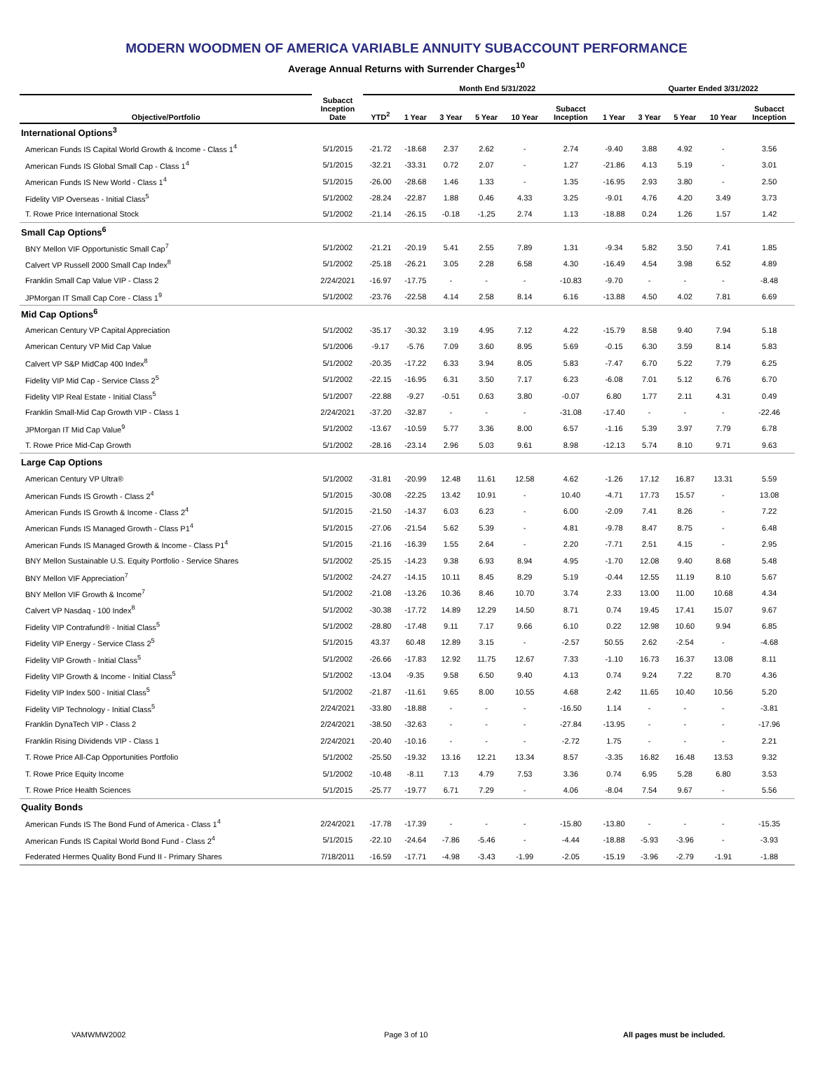MODERN WOODMEN OF AMERICA VARIABLE ANNUITY SUBACCOUNT PERFORMANCE
Average Annual Returns with Surrender Charges<sup>10</sup>
| | | Month End 5/31/2022 | | | | | | | Quarter Ended 3/31/2022 | | | |
| --- | --- | --- | --- | --- | --- | --- | --- | --- | --- | --- | --- | --- |
| Objective/Portfolio | Subacct Inception Date | YTD<sup>2</sup> | 1 Year | 3 Year | 5 Year | 10 Year | Subacct Inception | 1 Year | 3 Year | 5 Year | 10 Year | Subacct Inception |
| International Options<sup>3</sup> | | | | | | | | | | | | |
| American Funds IS Capital World Growth & Income - Class 1<sup>4</sup> | 5/1/2015 | -21.72 | -18.68 | 2.37 | 2.62 | - | 2.74 | -9.40 | 3.88 | 4.92 | - | 3.56 |
| American Funds IS Global Small Cap - Class 1<sup>4</sup> | 5/1/2015 | -32.21 | -33.31 | 0.72 | 2.07 | - | 1.27 | -21.86 | 4.13 | 5.19 | - | 3.01 |
| American Funds IS New World - Class 1<sup>4</sup> | 5/1/2015 | -26.00 | -28.68 | 1.46 | 1.33 | - | 1.35 | -16.95 | 2.93 | 3.80 | - | 2.50 |
| Fidelity VIP Overseas - Initial Class<sup>5</sup> | 5/1/2002 | -28.24 | -22.87 | 1.88 | 0.46 | 4.33 | 3.25 | -9.01 | 4.76 | 4.20 | 3.49 | 3.73 |
| T. Rowe Price International Stock | 5/1/2002 | -21.14 | -26.15 | -0.18 | -1.25 | 2.74 | 1.13 | -18.88 | 0.24 | 1.26 | 1.57 | 1.42 |
| Small Cap Options<sup>6</sup> | | | | | | | | | | | | |
| BNY Mellon VIF Opportunistic Small Cap<sup>7</sup> | 5/1/2002 | -21.21 | -20.19 | 5.41 | 2.55 | 7.89 | 1.31 | -9.34 | 5.82 | 3.50 | 7.41 | 1.85 |
| Calvert VP Russell 2000 Small Cap Index<sup>8</sup> | 5/1/2002 | -25.18 | -26.21 | 3.05 | 2.28 | 6.58 | 4.30 | -16.49 | 4.54 | 3.98 | 6.52 | 4.89 |
| Franklin Small Cap Value VIP - Class 2 | 2/24/2021 | -16.97 | -17.75 | - | - | - | -10.83 | -9.70 | - | - | - | -8.48 |
| JPMorgan IT Small Cap Core - Class 1<sup>9</sup> | 5/1/2002 | -23.76 | -22.58 | 4.14 | 2.58 | 8.14 | 6.16 | -13.88 | 4.50 | 4.02 | 7.81 | 6.69 |
| Mid Cap Options<sup>6</sup> | | | | | | | | | | | | |
| American Century VP Capital Appreciation | 5/1/2002 | -35.17 | -30.32 | 3.19 | 4.95 | 7.12 | 4.22 | -15.79 | 8.58 | 9.40 | 7.94 | 5.18 |
| American Century VP Mid Cap Value | 5/1/2006 | -9.17 | -5.76 | 7.09 | 3.60 | 8.95 | 5.69 | -0.15 | 6.30 | 3.59 | 8.14 | 5.83 |
| Calvert VP S&P MidCap 400 Index<sup>8</sup> | 5/1/2002 | -20.35 | -17.22 | 6.33 | 3.94 | 8.05 | 5.83 | -7.47 | 6.70 | 5.22 | 7.79 | 6.25 |
| Fidelity VIP Mid Cap - Service Class 2<sup>5</sup> | 5/1/2002 | -22.15 | -16.95 | 6.31 | 3.50 | 7.17 | 6.23 | -6.08 | 7.01 | 5.12 | 6.76 | 6.70 |
| Fidelity VIP Real Estate - Initial Class<sup>5</sup> | 5/1/2007 | -22.88 | -9.27 | -0.51 | 0.63 | 3.80 | -0.07 | 6.80 | 1.77 | 2.11 | 4.31 | 0.49 |
| Franklin Small-Mid Cap Growth VIP - Class 1 | 2/24/2021 | -37.20 | -32.87 | - | - | - | -31.08 | -17.40 | - | - | - | -22.46 |
| JPMorgan IT Mid Cap Value<sup>9</sup> | 5/1/2002 | -13.67 | -10.59 | 5.77 | 3.36 | 8.00 | 6.57 | -1.16 | 5.39 | 3.97 | 7.79 | 6.78 |
| T. Rowe Price Mid-Cap Growth | 5/1/2002 | -28.16 | -23.14 | 2.96 | 5.03 | 9.61 | 8.98 | -12.13 | 5.74 | 8.10 | 9.71 | 9.63 |
| Large Cap Options | | | | | | | | | | | | |
| American Century VP Ultra® | 5/1/2002 | -31.81 | -20.99 | 12.48 | 11.61 | 12.58 | 4.62 | -1.26 | 17.12 | 16.87 | 13.31 | 5.59 |
| American Funds IS Growth - Class 2<sup>4</sup> | 5/1/2015 | -30.08 | -22.25 | 13.42 | 10.91 | - | 10.40 | -4.71 | 17.73 | 15.57 | - | 13.08 |
| American Funds IS Growth & Income - Class 2<sup>4</sup> | 5/1/2015 | -21.50 | -14.37 | 6.03 | 6.23 | - | 6.00 | -2.09 | 7.41 | 8.26 | - | 7.22 |
| American Funds IS Managed Growth - Class P1<sup>4</sup> | 5/1/2015 | -27.06 | -21.54 | 5.62 | 5.39 | - | 4.81 | -9.78 | 8.47 | 8.75 | - | 6.48 |
| American Funds IS Managed Growth & Income - Class P1<sup>4</sup> | 5/1/2015 | -21.16 | -16.39 | 1.55 | 2.64 | - | 2.20 | -7.71 | 2.51 | 4.15 | - | 2.95 |
| BNY Mellon Sustainable U.S. Equity Portfolio - Service Shares | 5/1/2002 | -25.15 | -14.23 | 9.38 | 6.93 | 8.94 | 4.95 | -1.70 | 12.08 | 9.40 | 8.68 | 5.48 |
| BNY Mellon VIF Appreciation<sup>7</sup> | 5/1/2002 | -24.27 | -14.15 | 10.11 | 8.45 | 8.29 | 5.19 | -0.44 | 12.55 | 11.19 | 8.10 | 5.67 |
| BNY Mellon VIF Growth & Income<sup>7</sup> | 5/1/2002 | -21.08 | -13.26 | 10.36 | 8.46 | 10.70 | 3.74 | 2.33 | 13.00 | 11.00 | 10.68 | 4.34 |
| Calvert VP Nasdaq - 100 Index<sup>8</sup> | 5/1/2002 | -30.38 | -17.72 | 14.89 | 12.29 | 14.50 | 8.71 | 0.74 | 19.45 | 17.41 | 15.07 | 9.67 |
| Fidelity VIP Contrafund® - Initial Class<sup>5</sup> | 5/1/2002 | -28.80 | -17.48 | 9.11 | 7.17 | 9.66 | 6.10 | 0.22 | 12.98 | 10.60 | 9.94 | 6.85 |
| Fidelity VIP Energy - Service Class 2<sup>5</sup> | 5/1/2015 | 43.37 | 60.48 | 12.89 | 3.15 | - | -2.57 | 50.55 | 2.62 | -2.54 | - | -4.68 |
| Fidelity VIP Growth - Initial Class<sup>5</sup> | 5/1/2002 | -26.66 | -17.83 | 12.92 | 11.75 | 12.67 | 7.33 | -1.10 | 16.73 | 16.37 | 13.08 | 8.11 |
| Fidelity VIP Growth & Income - Initial Class<sup>5</sup> | 5/1/2002 | -13.04 | -9.35 | 9.58 | 6.50 | 9.40 | 4.13 | 0.74 | 9.24 | 7.22 | 8.70 | 4.36 |
| Fidelity VIP Index 500 - Initial Class<sup>5</sup> | 5/1/2002 | -21.87 | -11.61 | 9.65 | 8.00 | 10.55 | 4.68 | 2.42 | 11.65 | 10.40 | 10.56 | 5.20 |
| Fidelity VIP Technology - Initial Class<sup>5</sup> | 2/24/2021 | -33.80 | -18.88 | - | - | - | -16.50 | 1.14 | - | - | - | -3.81 |
| Franklin DynaTech VIP - Class 2 | 2/24/2021 | -38.50 | -32.63 | - | - | - | -27.84 | -13.95 | - | - | - | -17.96 |
| Franklin Rising Dividends VIP - Class 1 | 2/24/2021 | -20.40 | -10.16 | - | - | - | -2.72 | 1.75 | - | - | - | 2.21 |
| T. Rowe Price All-Cap Opportunities Portfolio | 5/1/2002 | -25.50 | -19.32 | 13.16 | 12.21 | 13.34 | 8.57 | -3.35 | 16.82 | 16.48 | 13.53 | 9.32 |
| T. Rowe Price Equity Income | 5/1/2002 | -10.48 | -8.11 | 7.13 | 4.79 | 7.53 | 3.36 | 0.74 | 6.95 | 5.28 | 6.80 | 3.53 |
| T. Rowe Price Health Sciences | 5/1/2015 | -25.77 | -19.77 | 6.71 | 7.29 | - | 4.06 | -8.04 | 7.54 | 9.67 | - | 5.56 |
| Quality Bonds | | | | | | | | | | | | |
| American Funds IS The Bond Fund of America - Class 1<sup>4</sup> | 2/24/2021 | -17.78 | -17.39 | - | - | - | -15.80 | -13.80 | - | - | - | -15.35 |
| American Funds IS Capital World Bond Fund - Class 2<sup>4</sup> | 5/1/2015 | -22.10 | -24.64 | -7.86 | -5.46 | - | -4.44 | -18.88 | -5.93 | -3.96 | - | -3.93 |
| Federated Hermes Quality Bond Fund II - Primary Shares | 7/18/2011 | -16.59 | -17.71 | -4.98 | -3.43 | -1.99 | -2.05 | -15.19 | -3.96 | -2.79 | -1.91 | -1.88 |
VAMWMW2002 Page 3 of 10 All pages must be included.